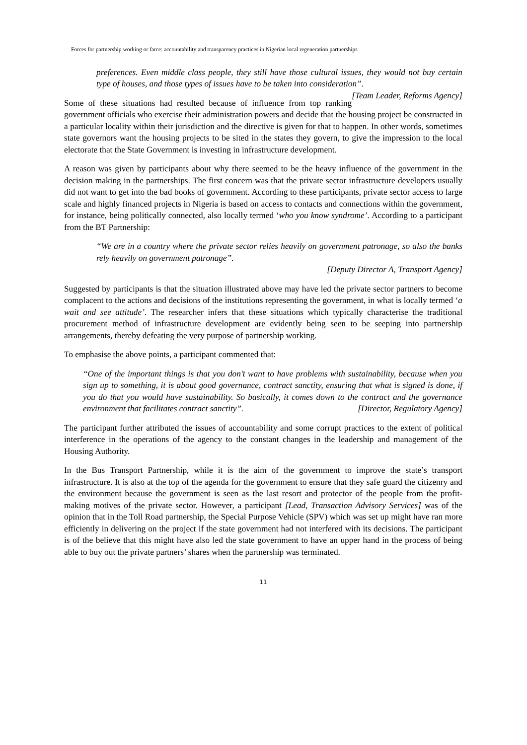Forces for partnership working or farce: accountability and transparency practices in Nigerian local regeneration partnerships
preferences. Even middle class people, they still have those cultural issues, they would not buy certain type of houses, and those types of issues have to be taken into consideration”. [Team Leader, Reforms Agency]
Some of these situations had resulted because of influence from top ranking government officials who exercise their administration powers and decide that the housing project be constructed in a particular locality within their jurisdiction and the directive is given for that to happen. In other words, sometimes state governors want the housing projects to be sited in the states they govern, to give the impression to the local electorate that the State Government is investing in infrastructure development.
A reason was given by participants about why there seemed to be the heavy influence of the government in the decision making in the partnerships. The first concern was that the private sector infrastructure developers usually did not want to get into the bad books of government. According to these participants, private sector access to large scale and highly financed projects in Nigeria is based on access to contacts and connections within the government, for instance, being politically connected, also locally termed ‘who you know syndrome’. According to a participant from the BT Partnership:
“We are in a country where the private sector relies heavily on government patronage, so also the banks rely heavily on government patronage”.
[Deputy Director A, Transport Agency]
Suggested by participants is that the situation illustrated above may have led the private sector partners to become complacent to the actions and decisions of the institutions representing the government, in what is locally termed ‘a wait and see attitude’. The researcher infers that these situations which typically characterise the traditional procurement method of infrastructure development are evidently being seen to be seeping into partnership arrangements, thereby defeating the very purpose of partnership working.
To emphasise the above points, a participant commented that:
“One of the important things is that you don’t want to have problems with sustainability, because when you sign up to something, it is about good governance, contract sanctity, ensuring that what is signed is done, if you do that you would have sustainability. So basically, it comes down to the contract and the governance environment that facilitates contract sanctity”. [Director, Regulatory Agency]
The participant further attributed the issues of accountability and some corrupt practices to the extent of political interference in the operations of the agency to the constant changes in the leadership and management of the Housing Authority.
In the Bus Transport Partnership, while it is the aim of the government to improve the state’s transport infrastructure. It is also at the top of the agenda for the government to ensure that they safe guard the citizenry and the environment because the government is seen as the last resort and protector of the people from the profit-making motives of the private sector. However, a participant [Lead, Transaction Advisory Services] was of the opinion that in the Toll Road partnership, the Special Purpose Vehicle (SPV) which was set up might have ran more efficiently in delivering on the project if the state government had not interfered with its decisions. The participant is of the believe that this might have also led the state government to have an upper hand in the process of being able to buy out the private partners’ shares when the partnership was terminated.
11